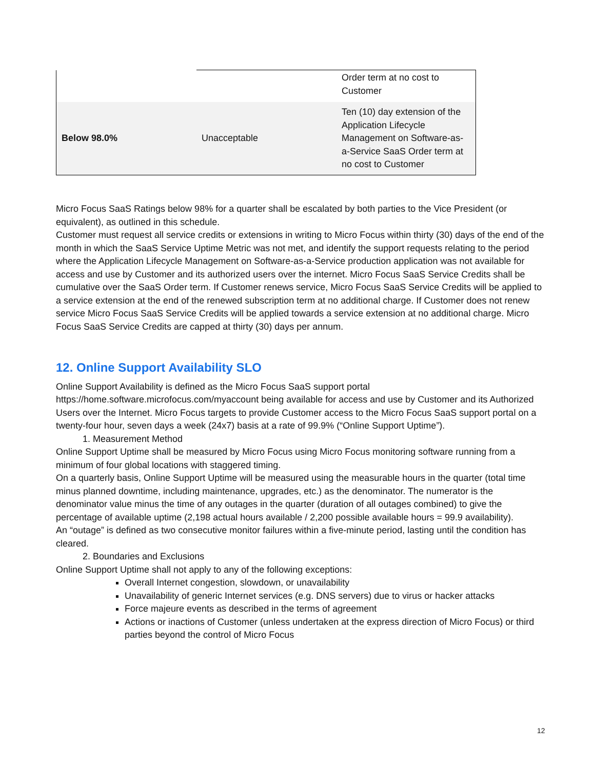| | | Order term at no cost to Customer |
| Below 98.0% | Unacceptable | Ten (10) day extension of the Application Lifecycle Management on Software-as-a-Service SaaS Order term at no cost to Customer |
Micro Focus SaaS Ratings below 98% for a quarter shall be escalated by both parties to the Vice President (or equivalent), as outlined in this schedule.
Customer must request all service credits or extensions in writing to Micro Focus within thirty (30) days of the end of the month in which the SaaS Service Uptime Metric was not met, and identify the support requests relating to the period where the Application Lifecycle Management on Software-as-a-Service production application was not available for access and use by Customer and its authorized users over the internet. Micro Focus SaaS Service Credits shall be cumulative over the SaaS Order term. If Customer renews service, Micro Focus SaaS Service Credits will be applied to a service extension at the end of the renewed subscription term at no additional charge. If Customer does not renew service Micro Focus SaaS Service Credits will be applied towards a service extension at no additional charge. Micro Focus SaaS Service Credits are capped at thirty (30) days per annum.
12. Online Support Availability SLO
Online Support Availability is defined as the Micro Focus SaaS support portal https://home.software.microfocus.com/myaccount being available for access and use by Customer and its Authorized Users over the Internet. Micro Focus targets to provide Customer access to the Micro Focus SaaS support portal on a twenty-four hour, seven days a week (24x7) basis at a rate of 99.9% (“Online Support Uptime”).
1. Measurement Method
Online Support Uptime shall be measured by Micro Focus using Micro Focus monitoring software running from a minimum of four global locations with staggered timing.
On a quarterly basis, Online Support Uptime will be measured using the measurable hours in the quarter (total time minus planned downtime, including maintenance, upgrades, etc.) as the denominator. The numerator is the denominator value minus the time of any outages in the quarter (duration of all outages combined) to give the percentage of available uptime (2,198 actual hours available / 2,200 possible available hours = 99.9 availability).
An “outage” is defined as two consecutive monitor failures within a five-minute period, lasting until the condition has cleared.
2. Boundaries and Exclusions
Online Support Uptime shall not apply to any of the following exceptions:
Overall Internet congestion, slowdown, or unavailability
Unavailability of generic Internet services (e.g. DNS servers) due to virus or hacker attacks
Force majeure events as described in the terms of agreement
Actions or inactions of Customer (unless undertaken at the express direction of Micro Focus) or third parties beyond the control of Micro Focus
12